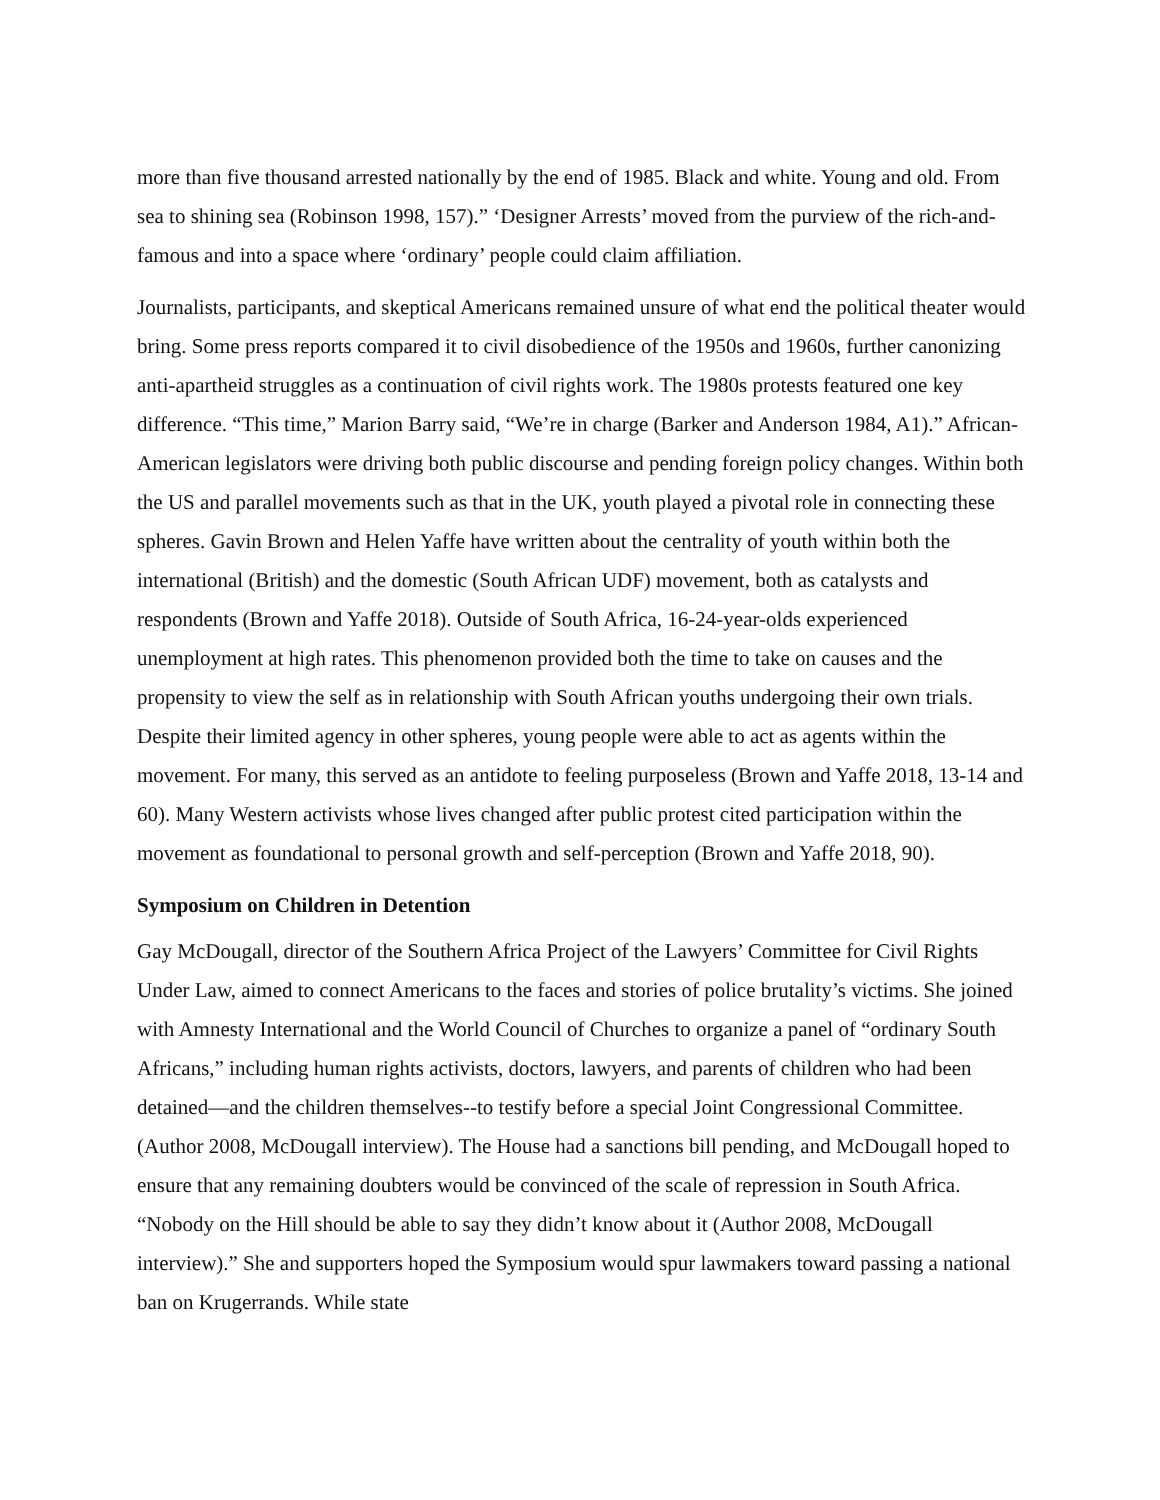more than five thousand arrested nationally by the end of 1985. Black and white. Young and old. From sea to shining sea (Robinson 1998, 157).” ‘Designer Arrests’ moved from the purview of the rich-and-famous and into a space where ‘ordinary’ people could claim affiliation.
Journalists, participants, and skeptical Americans remained unsure of what end the political theater would bring. Some press reports compared it to civil disobedience of the 1950s and 1960s, further canonizing anti-apartheid struggles as a continuation of civil rights work. The 1980s protests featured one key difference. “This time,” Marion Barry said, “We’re in charge (Barker and Anderson 1984, A1).” African-American legislators were driving both public discourse and pending foreign policy changes. Within both the US and parallel movements such as that in the UK, youth played a pivotal role in connecting these spheres. Gavin Brown and Helen Yaffe have written about the centrality of youth within both the international (British) and the domestic (South African UDF) movement, both as catalysts and respondents (Brown and Yaffe 2018). Outside of South Africa, 16-24-year-olds experienced unemployment at high rates. This phenomenon provided both the time to take on causes and the propensity to view the self as in relationship with South African youths undergoing their own trials. Despite their limited agency in other spheres, young people were able to act as agents within the movement. For many, this served as an antidote to feeling purposeless (Brown and Yaffe 2018, 13-14 and 60). Many Western activists whose lives changed after public protest cited participation within the movement as foundational to personal growth and self-perception (Brown and Yaffe 2018, 90).
Symposium on Children in Detention
Gay McDougall, director of the Southern Africa Project of the Lawyers’ Committee for Civil Rights Under Law, aimed to connect Americans to the faces and stories of police brutality’s victims. She joined with Amnesty International and the World Council of Churches to organize a panel of “ordinary South Africans,” including human rights activists, doctors, lawyers, and parents of children who had been detained—and the children themselves--to testify before a special Joint Congressional Committee. (Author 2008, McDougall interview). The House had a sanctions bill pending, and McDougall hoped to ensure that any remaining doubters would be convinced of the scale of repression in South Africa. “Nobody on the Hill should be able to say they didn’t know about it (Author 2008, McDougall interview).” She and supporters hoped the Symposium would spur lawmakers toward passing a national ban on Krugerrands. While state